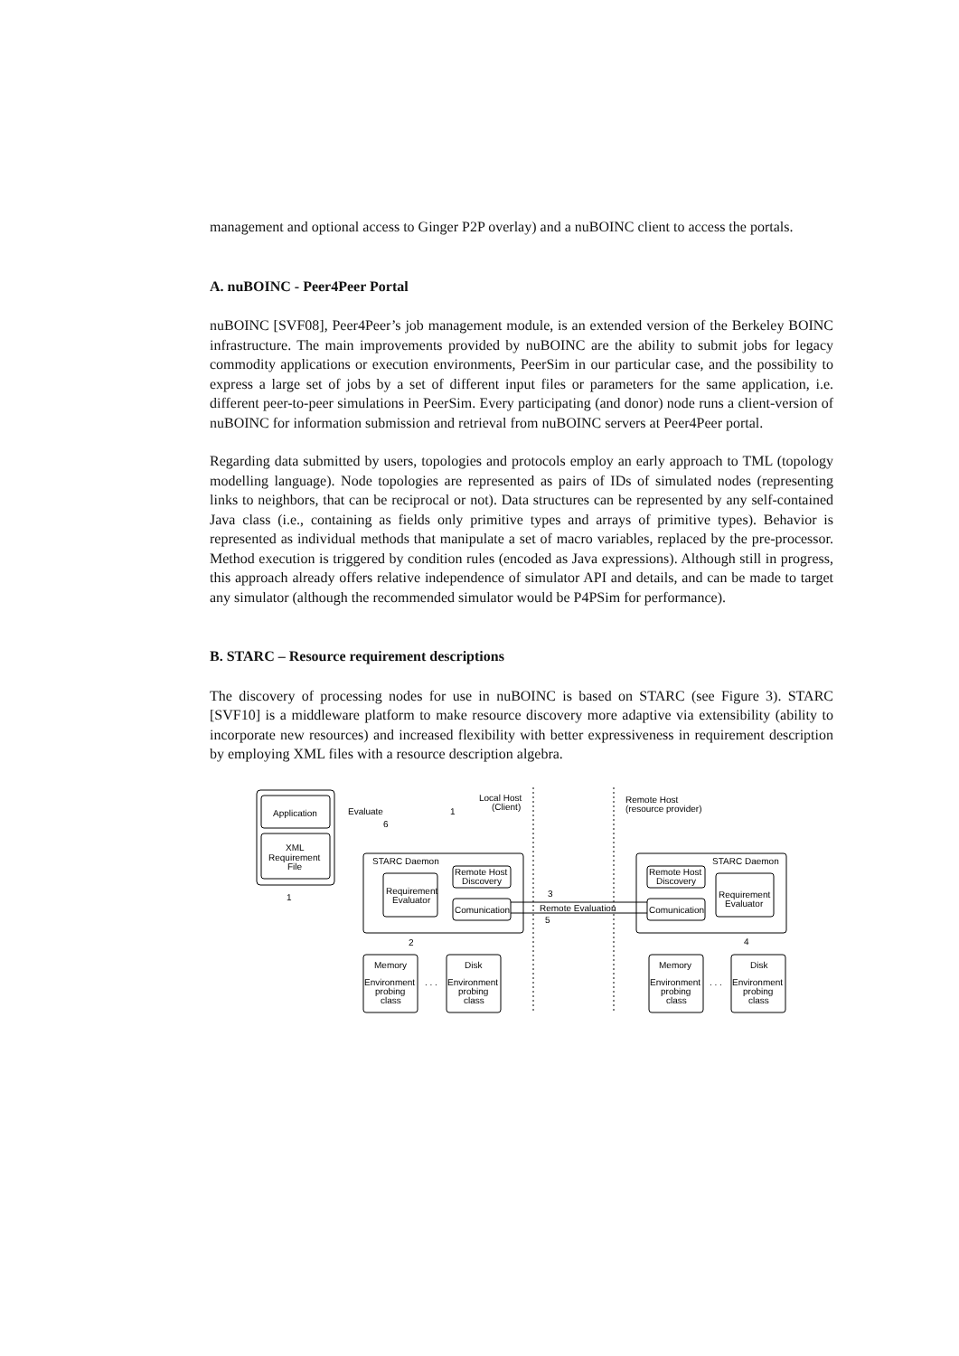management and optional access to Ginger P2P overlay) and a nuBOINC client to access the portals.
A. nuBOINC - Peer4Peer Portal
nuBOINC [SVF08], Peer4Peer’s job management module, is an extended version of the Berkeley BOINC infrastructure. The main improvements provided by nuBOINC are the ability to submit jobs for legacy commodity applications or execution environments, PeerSim in our particular case, and the possibility to express a large set of jobs by a set of different input files or parameters for the same application, i.e. different peer-to-peer simulations in PeerSim. Every participating (and donor) node runs a client-version of nuBOINC for information submission and retrieval from nuBOINC servers at Peer4Peer portal.
Regarding data submitted by users, topologies and protocols employ an early approach to TML (topology modelling language). Node topologies are represented as pairs of IDs of simulated nodes (representing links to neighbors, that can be reciprocal or not). Data structures can be represented by any self-contained Java class (i.e., containing as fields only primitive types and arrays of primitive types). Behavior is represented as individual methods that manipulate a set of macro variables, replaced by the pre-processor. Method execution is triggered by condition rules (encoded as Java expressions). Although still in progress, this approach already offers relative independence of simulator API and details, and can be made to target any simulator (although the recommended simulator would be P4PSim for performance).
B. STARC – Resource requirement descriptions
The discovery of processing nodes for use in nuBOINC is based on STARC (see Figure 3). STARC [SVF10] is a middleware platform to make resource discovery more adaptive via extensibility (ability to incorporate new resources) and increased flexibility with better expressiveness in requirement description by employing XML files with a resource description algebra.
Application
XML
Requirement
File
Local Host
(Client)
Remote Host
(resource provider)
Evaluate
STARC Daemon
Requirement
Evaluator
Remote Host
Discovery
Comunication
Remote Evaluation
STARC Daemon
Remote Host
Discovery
Comunication
Requirement
Evaluator
Memory
Environment
probing
class
Disk
Environment
probing
class
. . .
Memory
Environment
probing
class
Disk
Environment
probing
class
. . .
1
1
6
2
3
4
5